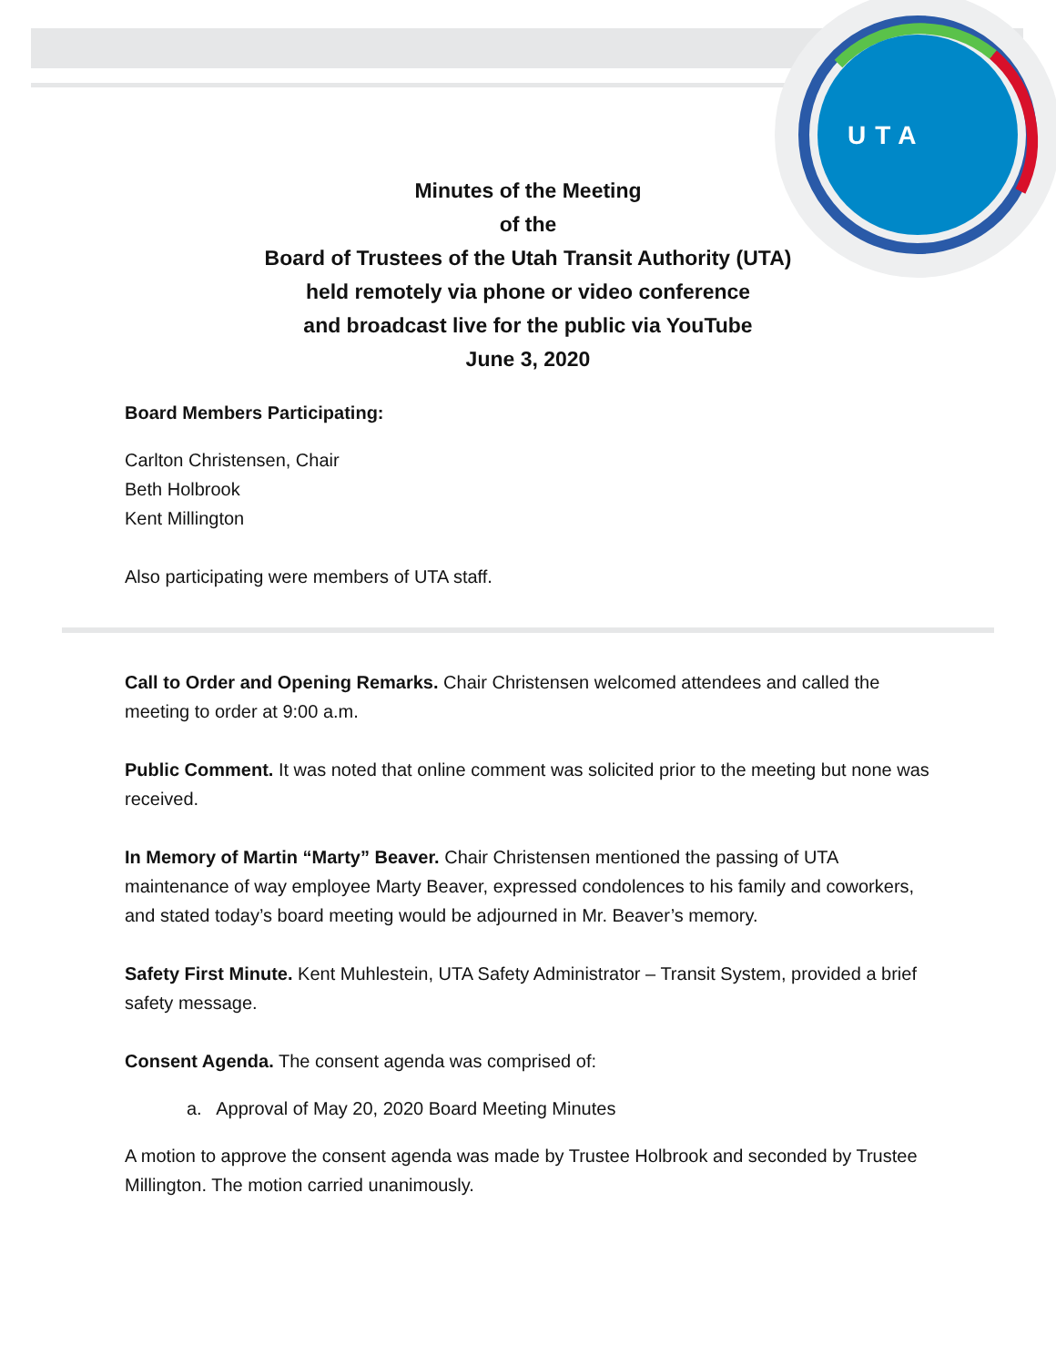UTA
Minutes of the Meeting
of the
Board of Trustees of the Utah Transit Authority (UTA)
held remotely via phone or video conference
and broadcast live for the public via YouTube
June 3, 2020
Board Members Participating:
Carlton Christensen, Chair
Beth Holbrook
Kent Millington
Also participating were members of UTA staff.
Call to Order and Opening Remarks. Chair Christensen welcomed attendees and called the meeting to order at 9:00 a.m.
Public Comment. It was noted that online comment was solicited prior to the meeting but none was received.
In Memory of Martin “Marty” Beaver. Chair Christensen mentioned the passing of UTA maintenance of way employee Marty Beaver, expressed condolences to his family and coworkers, and stated today’s board meeting would be adjourned in Mr. Beaver’s memory.
Safety First Minute. Kent Muhlestein, UTA Safety Administrator – Transit System, provided a brief safety message.
Consent Agenda. The consent agenda was comprised of:
a. Approval of May 20, 2020 Board Meeting Minutes
A motion to approve the consent agenda was made by Trustee Holbrook and seconded by Trustee Millington. The motion carried unanimously.